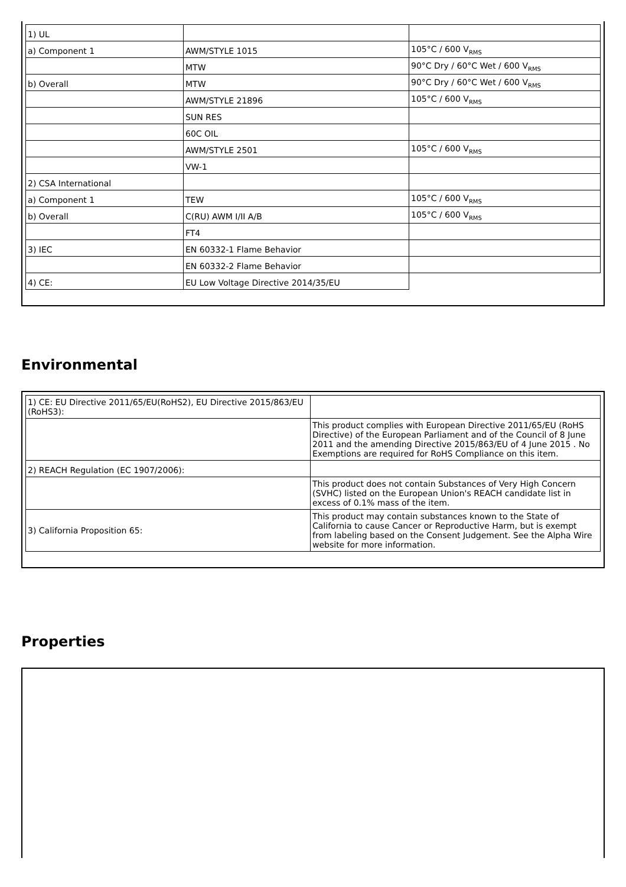| 1) UL | | |
| a) Component 1 | AWM/STYLE 1015 | 105°C / 600 V<sub>RMS</sub> |
| | MTW | 90°C Dry / 60°C Wet / 600 V<sub>RMS</sub> |
| b) Overall | MTW | 90°C Dry / 60°C Wet / 600 V<sub>RMS</sub> |
| | AWM/STYLE 21896 | 105°C / 600 V<sub>RMS</sub> |
| | SUN RES | |
| | 60C OIL | |
| | AWM/STYLE 2501 | 105°C / 600 V<sub>RMS</sub> |
| | VW-1 | |
| 2) CSA International | | |
| a) Component 1 | TEW | 105°C / 600 V<sub>RMS</sub> |
| b) Overall | C(RU) AWM I/II A/B | 105°C / 600 V<sub>RMS</sub> |
| | FT4 | |
| 3) IEC | EN 60332-1 Flame Behavior | |
| | EN 60332-2 Flame Behavior | |
| 4) CE: | EU Low Voltage Directive 2014/35/EU | |
Environmental
| 1) CE: EU Directive 2011/65/EU(RoHS2), EU Directive 2015/863/EU (RoHS3): | |
| | This product complies with European Directive 2011/65/EU (RoHS Directive) of the European Parliament and of the Council of 8 June 2011 and the amending Directive 2015/863/EU of 4 June 2015 . No Exemptions are required for RoHS Compliance on this item. |
| 2) REACH Regulation (EC 1907/2006): | |
| | This product does not contain Substances of Very High Concern (SVHC) listed on the European Union's REACH candidate list in excess of 0.1% mass of the item. |
| 3) California Proposition 65: | This product may contain substances known to the State of California to cause Cancer or Reproductive Harm, but is exempt from labeling based on the Consent Judgement. See the Alpha Wire website for more information. |
Properties